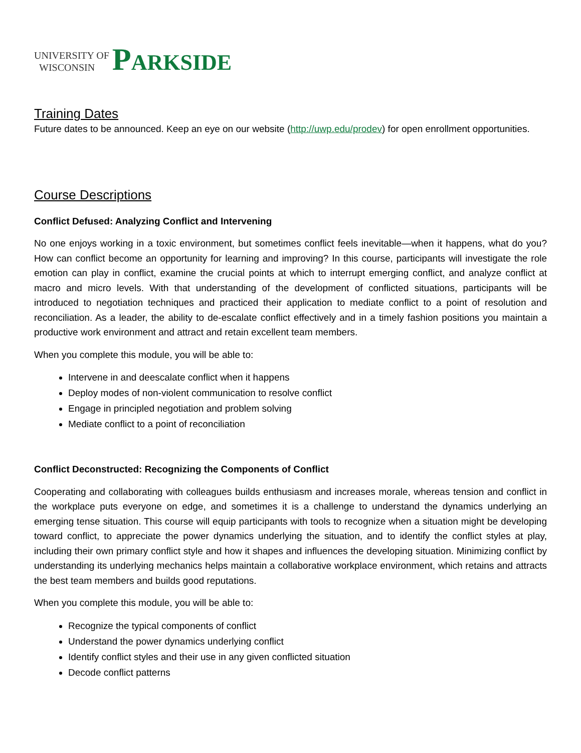UNIVERSITY OF
WISCONSIN
PARKSIDE
Training Dates
Future dates to be announced. Keep an eye on our website (http://uwp.edu/prodev) for open enrollment opportunities.
Course Descriptions
Conflict Defused: Analyzing Conflict and Intervening
No one enjoys working in a toxic environment, but sometimes conflict feels inevitable—when it happens, what do you? How can conflict become an opportunity for learning and improving? In this course, participants will investigate the role emotion can play in conflict, examine the crucial points at which to interrupt emerging conflict, and analyze conflict at macro and micro levels. With that understanding of the development of conflicted situations, participants will be introduced to negotiation techniques and practiced their application to mediate conflict to a point of resolution and reconciliation. As a leader, the ability to de-escalate conflict effectively and in a timely fashion positions you maintain a productive work environment and attract and retain excellent team members.
When you complete this module, you will be able to:
Intervene in and deescalate conflict when it happens
Deploy modes of non-violent communication to resolve conflict
Engage in principled negotiation and problem solving
Mediate conflict to a point of reconciliation
Conflict Deconstructed: Recognizing the Components of Conflict
Cooperating and collaborating with colleagues builds enthusiasm and increases morale, whereas tension and conflict in the workplace puts everyone on edge, and sometimes it is a challenge to understand the dynamics underlying an emerging tense situation. This course will equip participants with tools to recognize when a situation might be developing toward conflict, to appreciate the power dynamics underlying the situation, and to identify the conflict styles at play, including their own primary conflict style and how it shapes and influences the developing situation. Minimizing conflict by understanding its underlying mechanics helps maintain a collaborative workplace environment, which retains and attracts the best team members and builds good reputations.
When you complete this module, you will be able to:
Recognize the typical components of conflict
Understand the power dynamics underlying conflict
Identify conflict styles and their use in any given conflicted situation
Decode conflict patterns